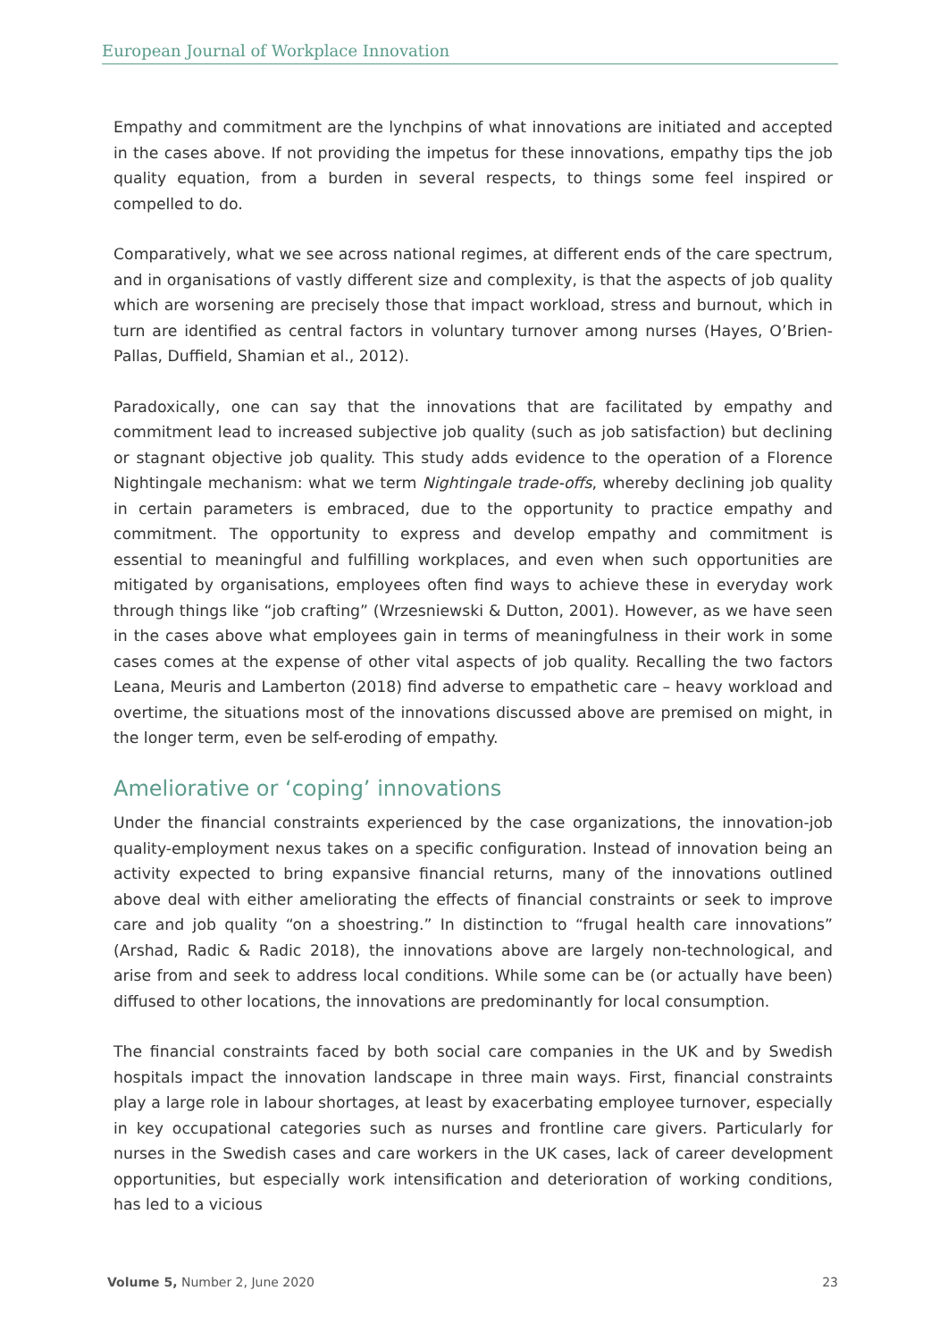European Journal of Workplace Innovation
Empathy and commitment are the lynchpins of what innovations are initiated and accepted in the cases above. If not providing the impetus for these innovations, empathy tips the job quality equation, from a burden in several respects, to things some feel inspired or compelled to do.
Comparatively, what we see across national regimes, at different ends of the care spectrum, and in organisations of vastly different size and complexity, is that the aspects of job quality which are worsening are precisely those that impact workload, stress and burnout, which in turn are identified as central factors in voluntary turnover among nurses (Hayes, O’Brien-Pallas, Duffield, Shamian et al., 2012).
Paradoxically, one can say that the innovations that are facilitated by empathy and commitment lead to increased subjective job quality (such as job satisfaction) but declining or stagnant objective job quality. This study adds evidence to the operation of a Florence Nightingale mechanism: what we term Nightingale trade-offs, whereby declining job quality in certain parameters is embraced, due to the opportunity to practice empathy and commitment. The opportunity to express and develop empathy and commitment is essential to meaningful and fulfilling workplaces, and even when such opportunities are mitigated by organisations, employees often find ways to achieve these in everyday work through things like “job crafting” (Wrzesniewski & Dutton, 2001). However, as we have seen in the cases above what employees gain in terms of meaningfulness in their work in some cases comes at the expense of other vital aspects of job quality. Recalling the two factors Leana, Meuris and Lamberton (2018) find adverse to empathetic care – heavy workload and overtime, the situations most of the innovations discussed above are premised on might, in the longer term, even be self-eroding of empathy.
Ameliorative or ‘coping’ innovations
Under the financial constraints experienced by the case organizations, the innovation-job quality-employment nexus takes on a specific configuration. Instead of innovation being an activity expected to bring expansive financial returns, many of the innovations outlined above deal with either ameliorating the effects of financial constraints or seek to improve care and job quality “on a shoestring.” In distinction to “frugal health care innovations” (Arshad, Radic & Radic 2018), the innovations above are largely non-technological, and arise from and seek to address local conditions. While some can be (or actually have been) diffused to other locations, the innovations are predominantly for local consumption.
The financial constraints faced by both social care companies in the UK and by Swedish hospitals impact the innovation landscape in three main ways. First, financial constraints play a large role in labour shortages, at least by exacerbating employee turnover, especially in key occupational categories such as nurses and frontline care givers. Particularly for nurses in the Swedish cases and care workers in the UK cases, lack of career development opportunities, but especially work intensification and deterioration of working conditions, has led to a vicious
Volume 5, Number 2, June 2020 23